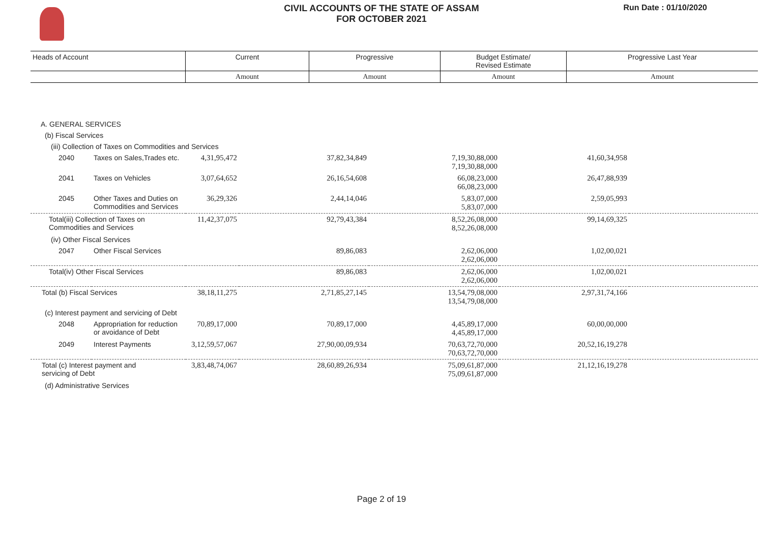CIVIL ACCOUNTS OF THE STATE OF ASSAM
FOR OCTOBER 2021
Run Date : 01/10/2020
| Heads of Account | Current | Progressive | Budget Estimate/ Revised Estimate | Progressive Last Year |
| --- | --- | --- | --- | --- |
| | Amount | Amount | Amount | Amount |
| A. GENERAL SERVICES | | | | | | |
| (b) Fiscal Services | | | | | | |
| (iii) Collection of Taxes on Commodities and Services | | | | | | |
| 2040 | Taxes on Sales,Trades etc. | 4,31,95,472 | 37,82,34,849 | 7,19,30,88,000 7,19,30,88,000 | 41,60,34,958 | |
| 2041 | Taxes on Vehicles | 3,07,64,652 | 26,16,54,608 | 66,08,23,000 66,08,23,000 | 26,47,88,939 | |
| 2045 | Other Taxes and Duties on Commodities and Services | 36,29,326 | 2,44,14,046 | 5,83,07,000 5,83,07,000 | 2,59,05,993 | |
| Total(iii) Collection of Taxes on Commodities and Services | | 11,42,37,075 | 92,79,43,384 | 8,52,26,08,000 8,52,26,08,000 | 99,14,69,325 | |
| (iv) Other Fiscal Services | | | | | | |
| 2047 | Other Fiscal Services | | 89,86,083 | 2,62,06,000 2,62,06,000 | 1,02,00,021 | |
| Total(iv) Other Fiscal Services | | | 89,86,083 | 2,62,06,000 2,62,06,000 | 1,02,00,021 | |
| Total (b) Fiscal Services | | 38,18,11,275 | 2,71,85,27,145 | 13,54,79,08,000 13,54,79,08,000 | 2,97,31,74,166 | |
| (c) Interest payment and servicing of Debt | | | | | | |
| 2048 | Appropriation for reduction or avoidance of Debt | 70,89,17,000 | 70,89,17,000 | 4,45,89,17,000 4,45,89,17,000 | 60,00,00,000 | |
| 2049 | Interest Payments | 3,12,59,57,067 | 27,90,00,09,934 | 70,63,72,70,000 70,63,72,70,000 | 20,52,16,19,278 | |
| Total (c) Interest payment and servicing of Debt | | 3,83,48,74,067 | 28,60,89,26,934 | 75,09,61,87,000 75,09,61,87,000 | 21,12,16,19,278 | |
| (d) Administrative Services | | | | | | |
Page 2 of 19